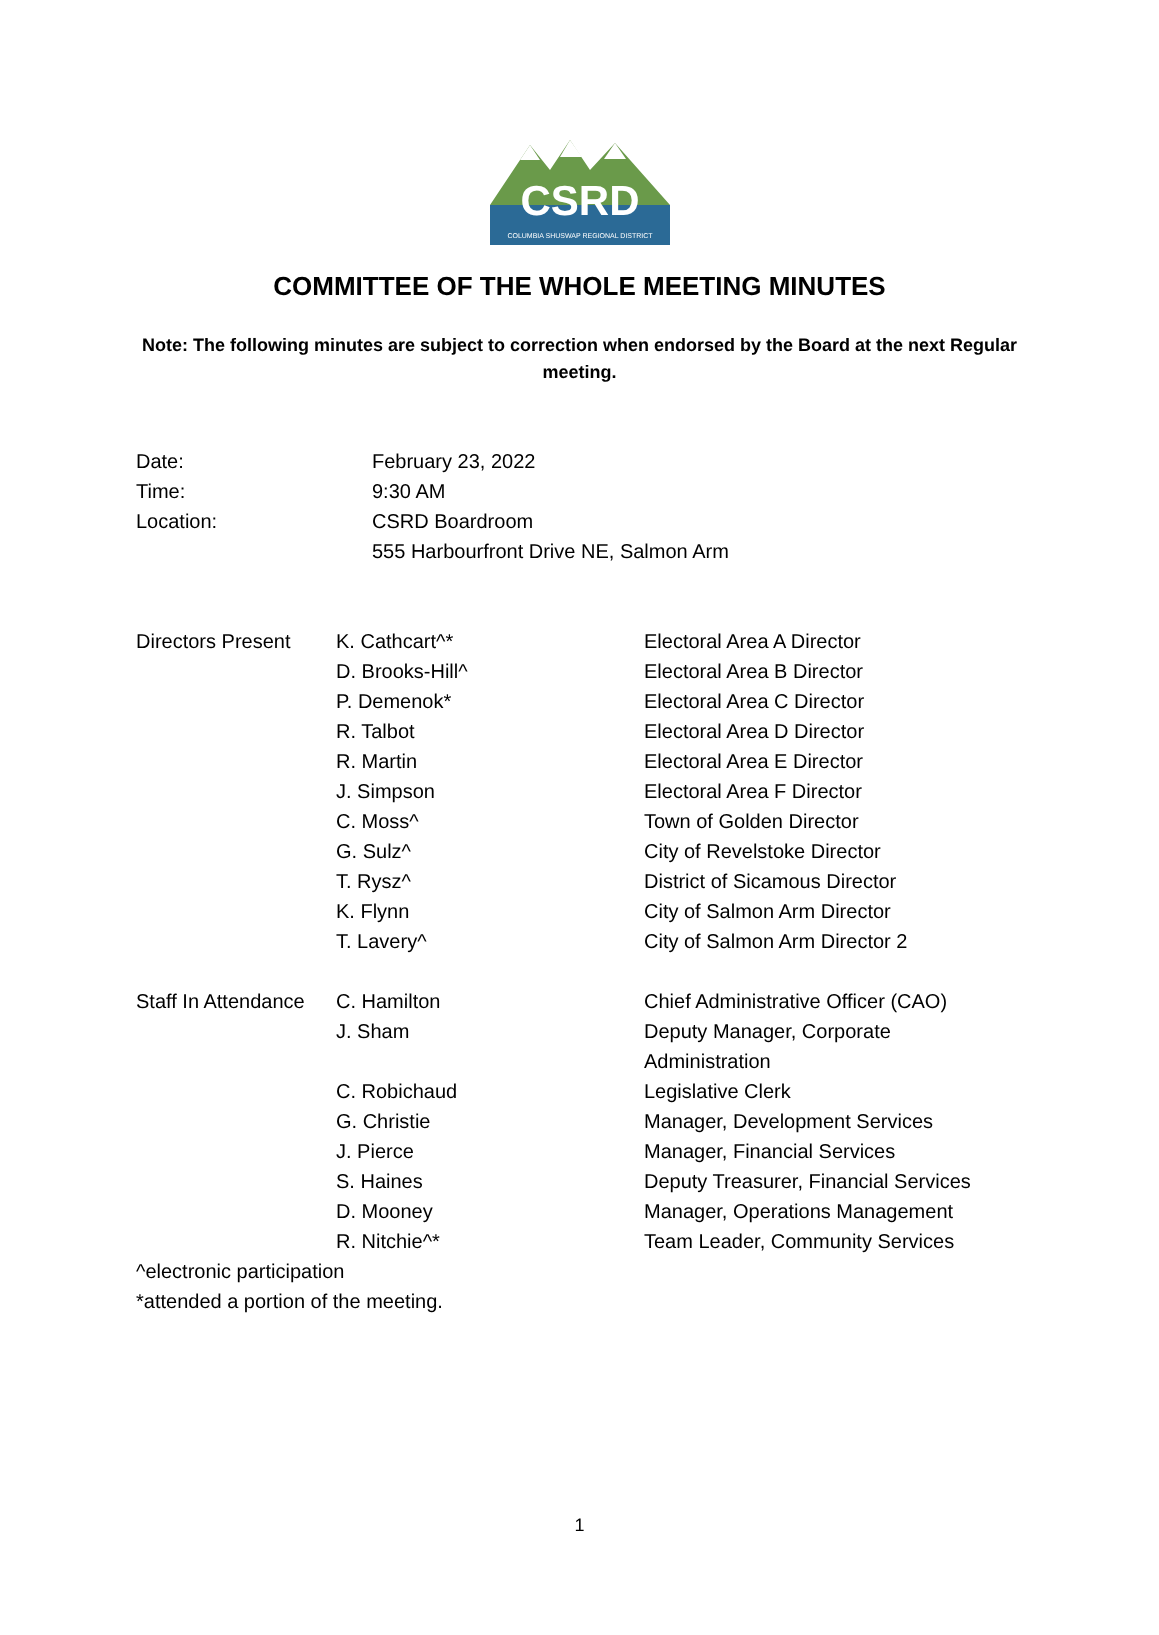CSRD
COLUMBIA SHUSWAP REGIONAL DISTRICT
COMMITTEE OF THE WHOLE MEETING MINUTES
Note: The following minutes are subject to correction when endorsed by the Board at the next Regular meeting.
| Date: | February 23, 2022 |
| Time: | 9:30 AM |
| Location: | CSRD Boardroom 555 Harbourfront Drive NE, Salmon Arm |
| Directors Present | K. Cathcart^* | Electoral Area A Director |
| | D. Brooks-Hill^ | Electoral Area B Director |
| | P. Demenok* | Electoral Area C Director |
| | R. Talbot | Electoral Area D Director |
| | R. Martin | Electoral Area E Director |
| | J. Simpson | Electoral Area F Director |
| | C. Moss^ | Town of Golden Director |
| | G. Sulz^ | City of Revelstoke Director |
| | T. Rysz^ | District of Sicamous Director |
| | K. Flynn | City of Salmon Arm Director |
| | T. Lavery^ | City of Salmon Arm Director 2 |
| Staff In Attendance | C. Hamilton | Chief Administrative Officer (CAO) |
| | J. Sham | Deputy Manager, Corporate Administration |
| | C. Robichaud | Legislative Clerk |
| | G. Christie | Manager, Development Services |
| | J. Pierce | Manager, Financial Services |
| | S. Haines | Deputy Treasurer, Financial Services |
| | D. Mooney | Manager, Operations Management |
| | R. Nitchie^* | Team Leader, Community Services |
^electronic participation
*attended a portion of the meeting.
1